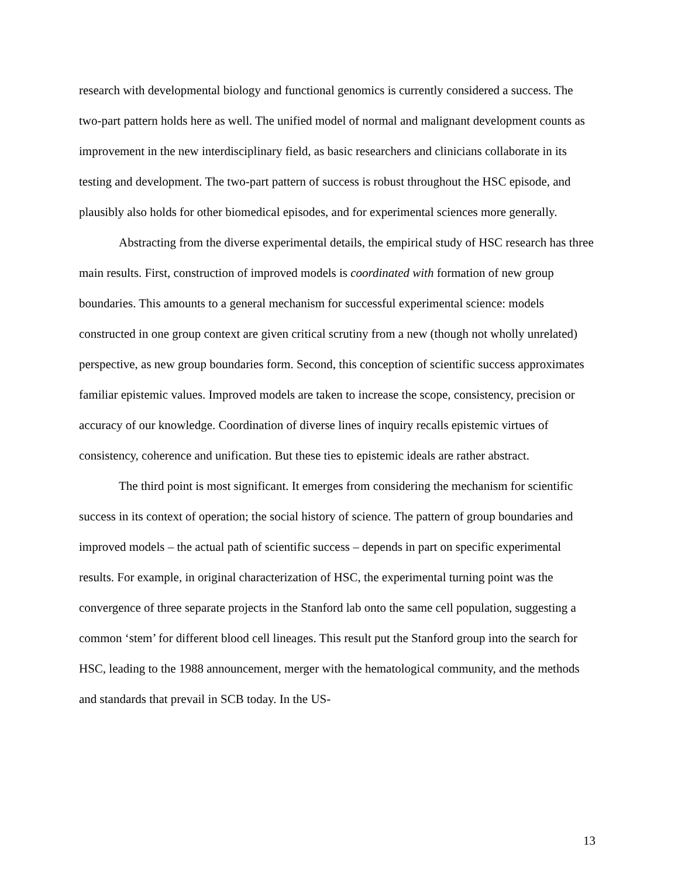research with developmental biology and functional genomics is currently considered a success. The two-part pattern holds here as well. The unified model of normal and malignant development counts as improvement in the new interdisciplinary field, as basic researchers and clinicians collaborate in its testing and development. The two-part pattern of success is robust throughout the HSC episode, and plausibly also holds for other biomedical episodes, and for experimental sciences more generally.
Abstracting from the diverse experimental details, the empirical study of HSC research has three main results. First, construction of improved models is coordinated with formation of new group boundaries. This amounts to a general mechanism for successful experimental science: models constructed in one group context are given critical scrutiny from a new (though not wholly unrelated) perspective, as new group boundaries form. Second, this conception of scientific success approximates familiar epistemic values. Improved models are taken to increase the scope, consistency, precision or accuracy of our knowledge. Coordination of diverse lines of inquiry recalls epistemic virtues of consistency, coherence and unification. But these ties to epistemic ideals are rather abstract.
The third point is most significant. It emerges from considering the mechanism for scientific success in its context of operation; the social history of science. The pattern of group boundaries and improved models – the actual path of scientific success – depends in part on specific experimental results. For example, in original characterization of HSC, the experimental turning point was the convergence of three separate projects in the Stanford lab onto the same cell population, suggesting a common ‘stem’ for different blood cell lineages. This result put the Stanford group into the search for HSC, leading to the 1988 announcement, merger with the hematological community, and the methods and standards that prevail in SCB today. In the US-
13